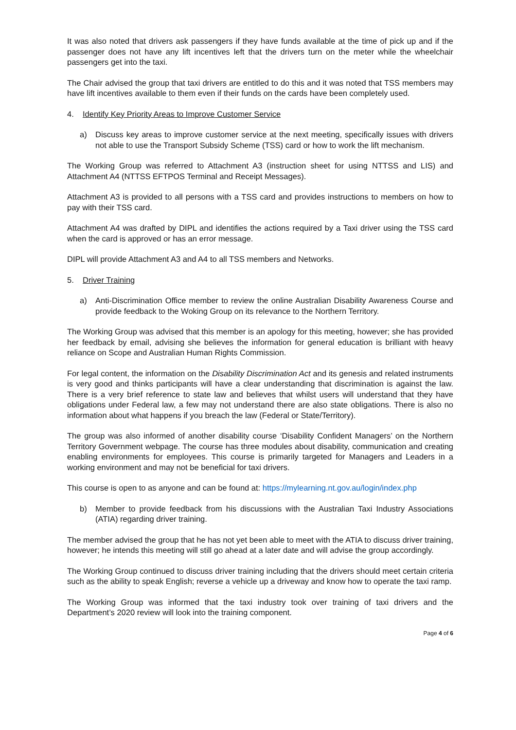It was also noted that drivers ask passengers if they have funds available at the time of pick up and if the passenger does not have any lift incentives left that the drivers turn on the meter while the wheelchair passengers get into the taxi.
The Chair advised the group that taxi drivers are entitled to do this and it was noted that TSS members may have lift incentives available to them even if their funds on the cards have been completely used.
4. Identify Key Priority Areas to Improve Customer Service
a) Discuss key areas to improve customer service at the next meeting, specifically issues with drivers not able to use the Transport Subsidy Scheme (TSS) card or how to work the lift mechanism.
The Working Group was referred to Attachment A3 (instruction sheet for using NTTSS and LIS) and Attachment A4 (NTTSS EFTPOS Terminal and Receipt Messages).
Attachment A3 is provided to all persons with a TSS card and provides instructions to members on how to pay with their TSS card.
Attachment A4 was drafted by DIPL and identifies the actions required by a Taxi driver using the TSS card when the card is approved or has an error message.
DIPL will provide Attachment A3 and A4 to all TSS members and Networks.
5. Driver Training
a) Anti-Discrimination Office member to review the online Australian Disability Awareness Course and provide feedback to the Woking Group on its relevance to the Northern Territory.
The Working Group was advised that this member is an apology for this meeting, however; she has provided her feedback by email, advising she believes the information for general education is brilliant with heavy reliance on Scope and Australian Human Rights Commission.
For legal content, the information on the Disability Discrimination Act and its genesis and related instruments is very good and thinks participants will have a clear understanding that discrimination is against the law. There is a very brief reference to state law and believes that whilst users will understand that they have obligations under Federal law, a few may not understand there are also state obligations. There is also no information about what happens if you breach the law (Federal or State/Territory).
The group was also informed of another disability course ‘Disability Confident Managers’ on the Northern Territory Government webpage. The course has three modules about disability, communication and creating enabling environments for employees. This course is primarily targeted for Managers and Leaders in a working environment and may not be beneficial for taxi drivers.
This course is open to as anyone and can be found at: https://mylearning.nt.gov.au/login/index.php
b) Member to provide feedback from his discussions with the Australian Taxi Industry Associations (ATIA) regarding driver training.
The member advised the group that he has not yet been able to meet with the ATIA to discuss driver training, however; he intends this meeting will still go ahead at a later date and will advise the group accordingly.
The Working Group continued to discuss driver training including that the drivers should meet certain criteria such as the ability to speak English; reverse a vehicle up a driveway and know how to operate the taxi ramp.
The Working Group was informed that the taxi industry took over training of taxi drivers and the Department’s 2020 review will look into the training component.
Page 4 of 6